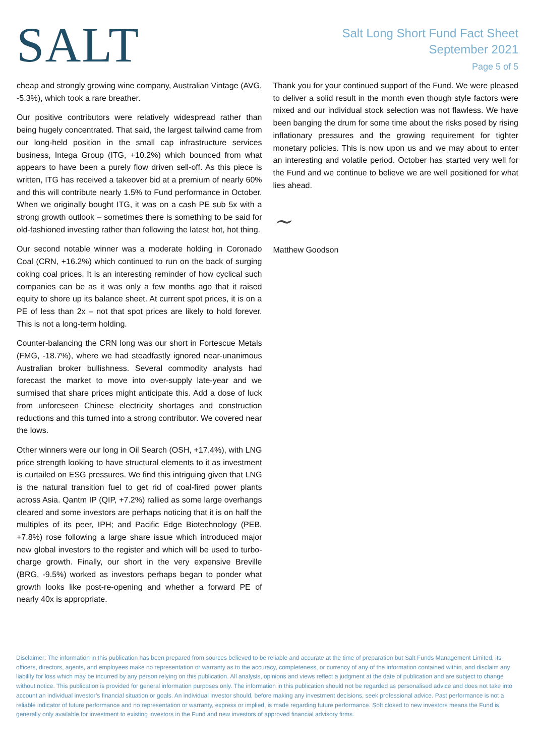SALT
Salt Long Short Fund Fact Sheet
September 2021
Page 5 of 5
cheap and strongly growing wine company, Australian Vintage (AVG, -5.3%), which took a rare breather.
Our positive contributors were relatively widespread rather than being hugely concentrated. That said, the largest tailwind came from our long-held position in the small cap infrastructure services business, Intega Group (ITG, +10.2%) which bounced from what appears to have been a purely flow driven sell-off. As this piece is written, ITG has received a takeover bid at a premium of nearly 60% and this will contribute nearly 1.5% to Fund performance in October. When we originally bought ITG, it was on a cash PE sub 5x with a strong growth outlook – sometimes there is something to be said for old-fashioned investing rather than following the latest hot, hot thing.
Our second notable winner was a moderate holding in Coronado Coal (CRN, +16.2%) which continued to run on the back of surging coking coal prices. It is an interesting reminder of how cyclical such companies can be as it was only a few months ago that it raised equity to shore up its balance sheet. At current spot prices, it is on a PE of less than 2x – not that spot prices are likely to hold forever. This is not a long-term holding.
Counter-balancing the CRN long was our short in Fortescue Metals (FMG, -18.7%), where we had steadfastly ignored near-unanimous Australian broker bullishness. Several commodity analysts had forecast the market to move into over-supply late-year and we surmised that share prices might anticipate this. Add a dose of luck from unforeseen Chinese electricity shortages and construction reductions and this turned into a strong contributor. We covered near the lows.
Other winners were our long in Oil Search (OSH, +17.4%), with LNG price strength looking to have structural elements to it as investment is curtailed on ESG pressures. We find this intriguing given that LNG is the natural transition fuel to get rid of coal-fired power plants across Asia. Qantm IP (QIP, +7.2%) rallied as some large overhangs cleared and some investors are perhaps noticing that it is on half the multiples of its peer, IPH; and Pacific Edge Biotechnology (PEB, +7.8%) rose following a large share issue which introduced major new global investors to the register and which will be used to turbo-charge growth. Finally, our short in the very expensive Breville (BRG, -9.5%) worked as investors perhaps began to ponder what growth looks like post-re-opening and whether a forward PE of nearly 40x is appropriate.
Thank you for your continued support of the Fund. We were pleased to deliver a solid result in the month even though style factors were mixed and our individual stock selection was not flawless. We have been banging the drum for some time about the risks posed by rising inflationary pressures and the growing requirement for tighter monetary policies. This is now upon us and we may about to enter an interesting and volatile period. October has started very well for the Fund and we continue to believe we are well positioned for what lies ahead.
~
Matthew Goodson
Disclaimer: The information in this publication has been prepared from sources believed to be reliable and accurate at the time of preparation but Salt Funds Management Limited, its officers, directors, agents, and employees make no representation or warranty as to the accuracy, completeness, or currency of any of the information contained within, and disclaim any liability for loss which may be incurred by any person relying on this publication. All analysis, opinions and views reflect a judgment at the date of publication and are subject to change without notice. This publication is provided for general information purposes only. The information in this publication should not be regarded as personalised advice and does not take into account an individual investor’s financial situation or goals. An individual investor should, before making any investment decisions, seek professional advice. Past performance is not a reliable indicator of future performance and no representation or warranty, express or implied, is made regarding future performance. Soft closed to new investors means the Fund is generally only available for investment to existing investors in the Fund and new investors of approved financial advisory firms.